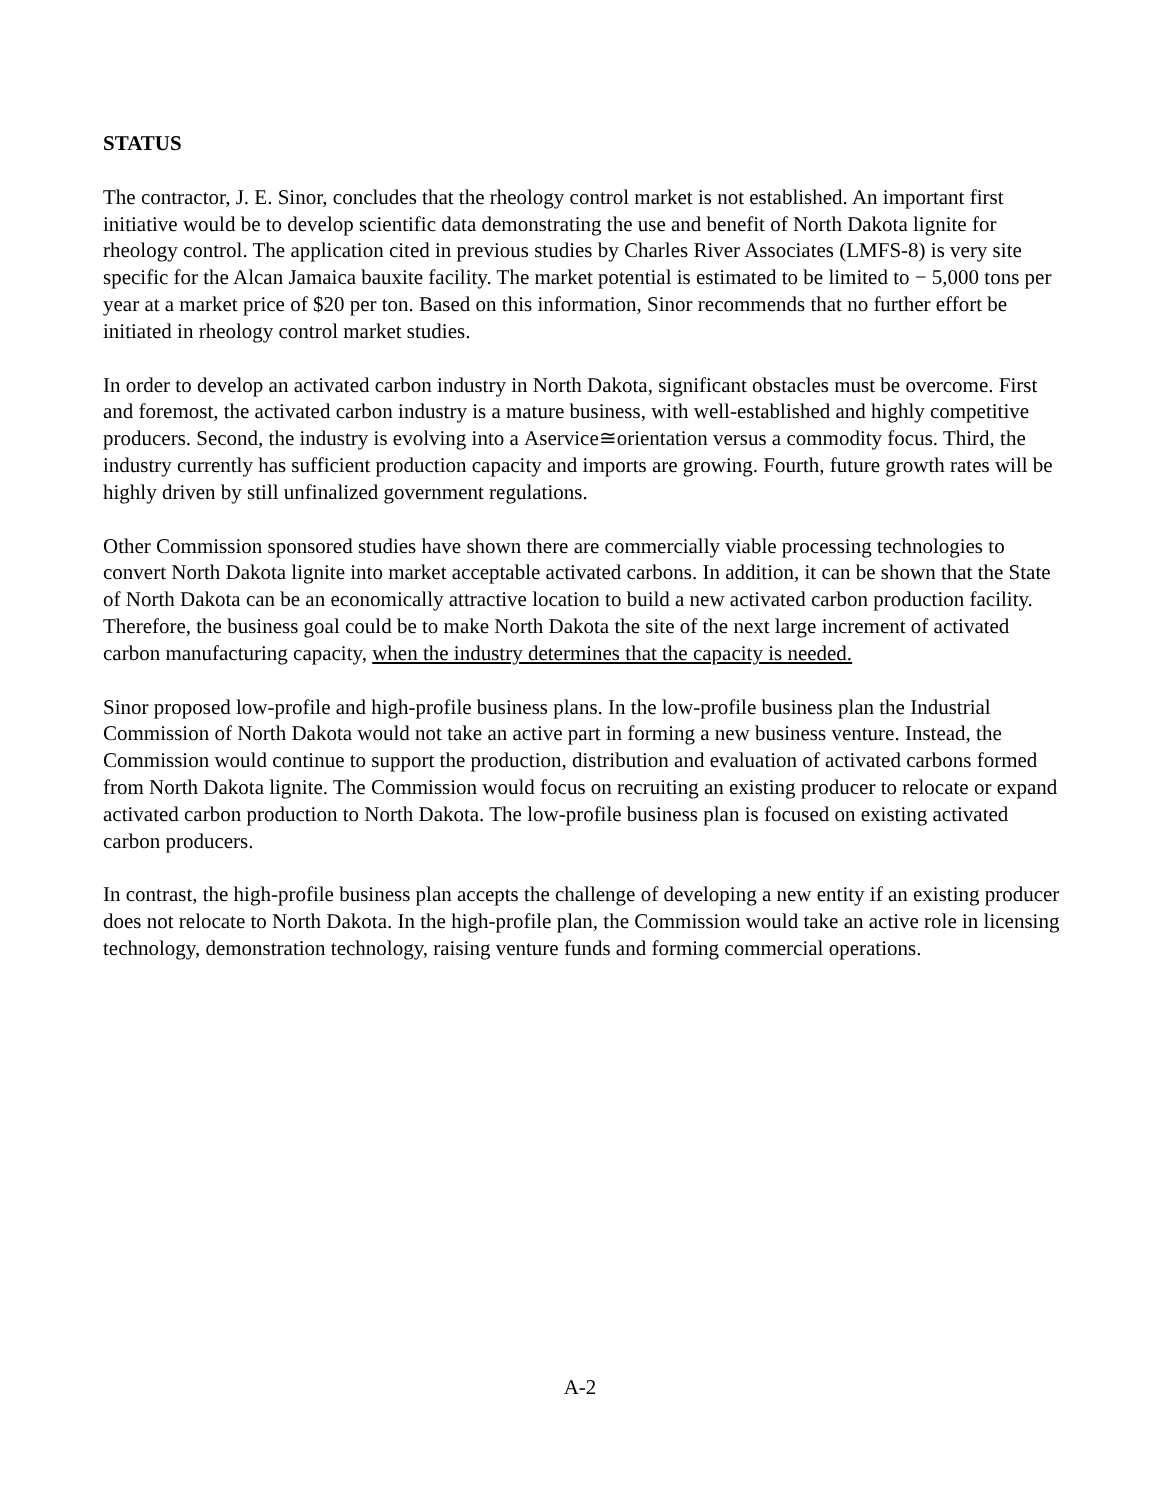STATUS
The contractor, J. E. Sinor, concludes that the rheology control market is not established. An important first initiative would be to develop scientific data demonstrating the use and benefit of North Dakota lignite for rheology control. The application cited in previous studies by Charles River Associates (LMFS-8) is very site specific for the Alcan Jamaica bauxite facility. The market potential is estimated to be limited to − 5,000 tons per year at a market price of $20 per ton. Based on this information, Sinor recommends that no further effort be initiated in rheology control market studies.
In order to develop an activated carbon industry in North Dakota, significant obstacles must be overcome. First and foremost, the activated carbon industry is a mature business, with well-established and highly competitive producers. Second, the industry is evolving into a Αservice≅orientation versus a commodity focus. Third, the industry currently has sufficient production capacity and imports are growing. Fourth, future growth rates will be highly driven by still unfinalized government regulations.
Other Commission sponsored studies have shown there are commercially viable processing technologies to convert North Dakota lignite into market acceptable activated carbons. In addition, it can be shown that the State of North Dakota can be an economically attractive location to build a new activated carbon production facility. Therefore, the business goal could be to make North Dakota the site of the next large increment of activated carbon manufacturing capacity, when the industry determines that the capacity is needed.
Sinor proposed low-profile and high-profile business plans. In the low-profile business plan the Industrial Commission of North Dakota would not take an active part in forming a new business venture. Instead, the Commission would continue to support the production, distribution and evaluation of activated carbons formed from North Dakota lignite. The Commission would focus on recruiting an existing producer to relocate or expand activated carbon production to North Dakota. The low-profile business plan is focused on existing activated carbon producers.
In contrast, the high-profile business plan accepts the challenge of developing a new entity if an existing producer does not relocate to North Dakota. In the high-profile plan, the Commission would take an active role in licensing technology, demonstration technology, raising venture funds and forming commercial operations.
A-2